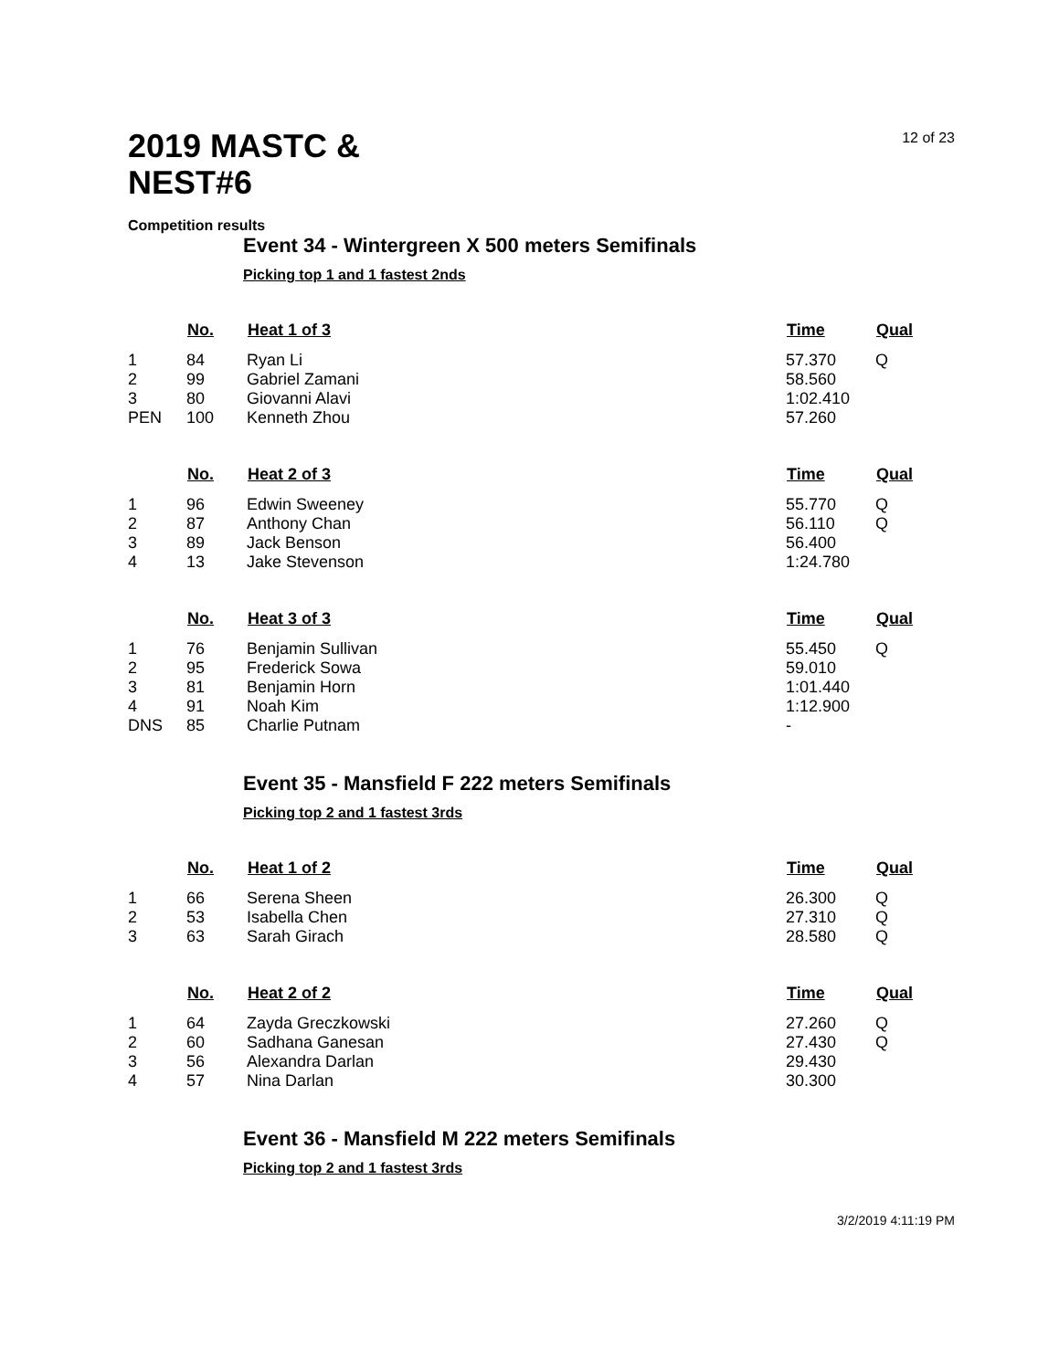12 of 23
2019 MASTC & NEST#6
Competition results
Event 34 - Wintergreen X 500 meters Semifinals
Picking top 1 and 1 fastest 2nds
| | No. | Heat 1 of 3 | Time | Qual |
| --- | --- | --- | --- | --- |
| 1 | 84 | Ryan Li | 57.370 | Q |
| 2 | 99 | Gabriel Zamani | 58.560 | |
| 3 | 80 | Giovanni Alavi | 1:02.410 | |
| PEN | 100 | Kenneth Zhou | 57.260 | |
| | No. | Heat 2 of 3 | Time | Qual |
| --- | --- | --- | --- | --- |
| 1 | 96 | Edwin Sweeney | 55.770 | Q |
| 2 | 87 | Anthony Chan | 56.110 | Q |
| 3 | 89 | Jack Benson | 56.400 | |
| 4 | 13 | Jake Stevenson | 1:24.780 | |
| | No. | Heat 3 of 3 | Time | Qual |
| --- | --- | --- | --- | --- |
| 1 | 76 | Benjamin Sullivan | 55.450 | Q |
| 2 | 95 | Frederick Sowa | 59.010 | |
| 3 | 81 | Benjamin Horn | 1:01.440 | |
| 4 | 91 | Noah Kim | 1:12.900 | |
| DNS | 85 | Charlie Putnam | - | |
Event 35 - Mansfield F 222 meters Semifinals
Picking top 2 and 1 fastest 3rds
| | No. | Heat 1 of 2 | Time | Qual |
| --- | --- | --- | --- | --- |
| 1 | 66 | Serena Sheen | 26.300 | Q |
| 2 | 53 | Isabella Chen | 27.310 | Q |
| 3 | 63 | Sarah Girach | 28.580 | Q |
| | No. | Heat 2 of 2 | Time | Qual |
| --- | --- | --- | --- | --- |
| 1 | 64 | Zayda Greczkowski | 27.260 | Q |
| 2 | 60 | Sadhana Ganesan | 27.430 | Q |
| 3 | 56 | Alexandra Darlan | 29.430 | |
| 4 | 57 | Nina Darlan | 30.300 | |
Event 36 - Mansfield M 222 meters Semifinals
Picking top 2 and 1 fastest 3rds
3/2/2019 4:11:19 PM